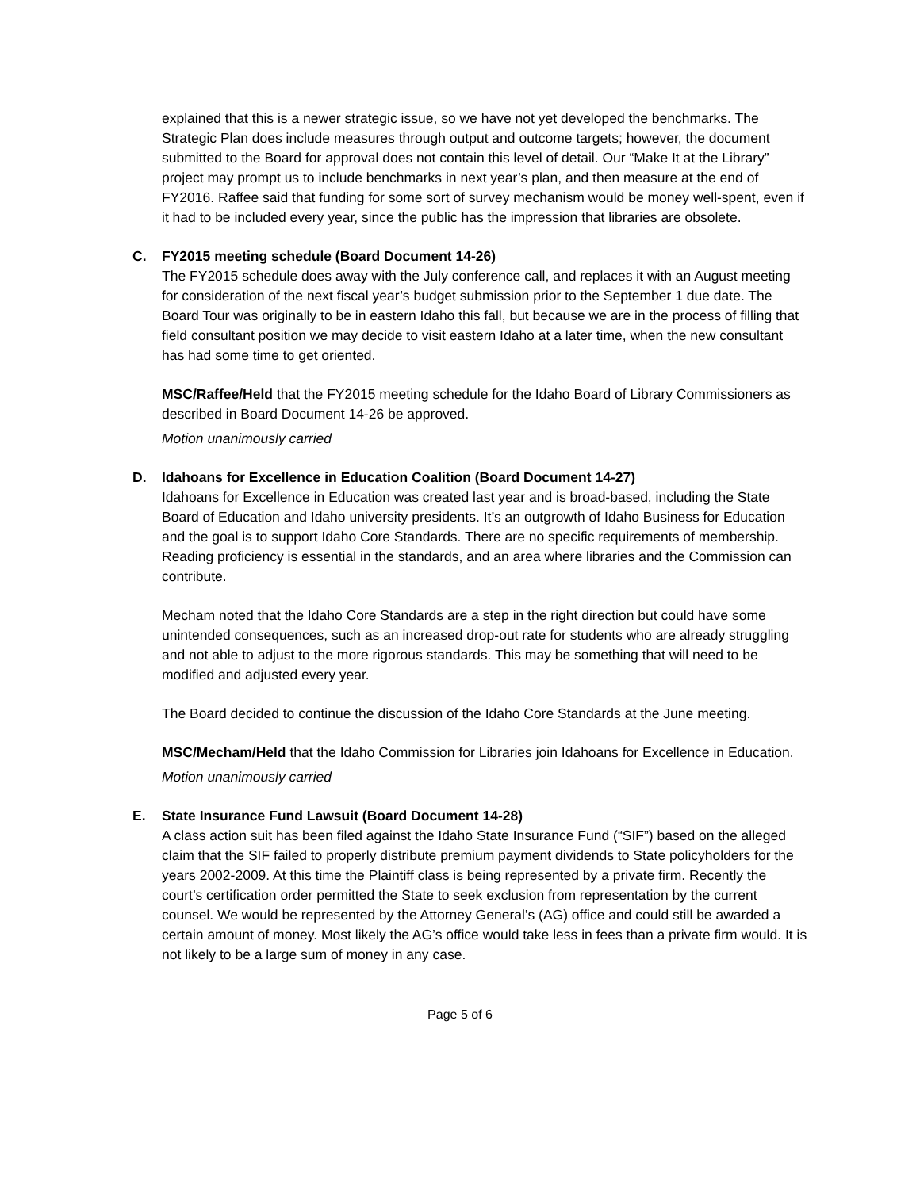explained that this is a newer strategic issue, so we have not yet developed the benchmarks. The Strategic Plan does include measures through output and outcome targets; however, the document submitted to the Board for approval does not contain this level of detail. Our “Make It at the Library” project may prompt us to include benchmarks in next year’s plan, and then measure at the end of FY2016. Raffee said that funding for some sort of survey mechanism would be money well-spent, even if it had to be included every year, since the public has the impression that libraries are obsolete.
C. FY2015 meeting schedule (Board Document 14-26)
The FY2015 schedule does away with the July conference call, and replaces it with an August meeting for consideration of the next fiscal year’s budget submission prior to the September 1 due date. The Board Tour was originally to be in eastern Idaho this fall, but because we are in the process of filling that field consultant position we may decide to visit eastern Idaho at a later time, when the new consultant has had some time to get oriented.
MSC/Raffee/Held that the FY2015 meeting schedule for the Idaho Board of Library Commissioners as described in Board Document 14-26 be approved.
Motion unanimously carried
D. Idahoans for Excellence in Education Coalition (Board Document 14-27)
Idahoans for Excellence in Education was created last year and is broad-based, including the State Board of Education and Idaho university presidents. It’s an outgrowth of Idaho Business for Education and the goal is to support Idaho Core Standards. There are no specific requirements of membership. Reading proficiency is essential in the standards, and an area where libraries and the Commission can contribute.
Mecham noted that the Idaho Core Standards are a step in the right direction but could have some unintended consequences, such as an increased drop-out rate for students who are already struggling and not able to adjust to the more rigorous standards. This may be something that will need to be modified and adjusted every year.
The Board decided to continue the discussion of the Idaho Core Standards at the June meeting.
MSC/Mecham/Held that the Idaho Commission for Libraries join Idahoans for Excellence in Education.
Motion unanimously carried
E. State Insurance Fund Lawsuit (Board Document 14-28)
A class action suit has been filed against the Idaho State Insurance Fund (“SIF”) based on the alleged claim that the SIF failed to properly distribute premium payment dividends to State policyholders for the years 2002-2009. At this time the Plaintiff class is being represented by a private firm. Recently the court’s certification order permitted the State to seek exclusion from representation by the current counsel. We would be represented by the Attorney General’s (AG) office and could still be awarded a certain amount of money. Most likely the AG’s office would take less in fees than a private firm would. It is not likely to be a large sum of money in any case.
Page 5 of 6